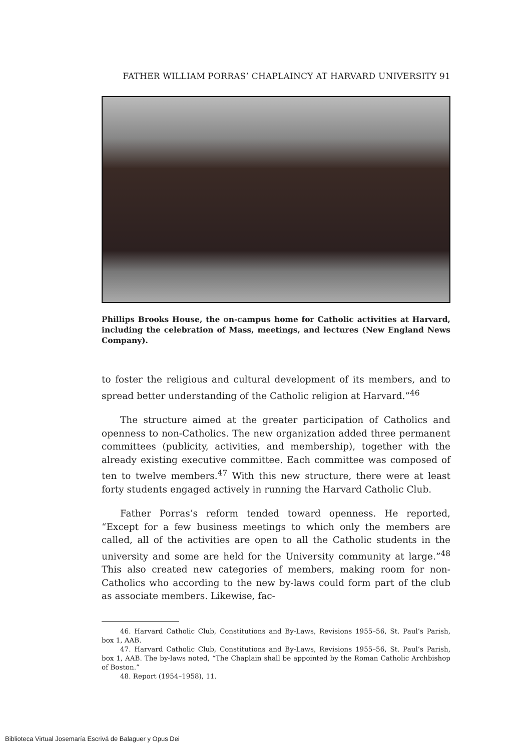FATHER WILLIAM PORRAS’ CHAPLAINCY AT HARVARD UNIVERSITY 91
Phillips Brooks House, the on-campus home for Catholic activities at Harvard, including the celebration of Mass, meetings, and lectures (New England News Company).
to foster the religious and cultural development of its members, and to spread better understanding of the Catholic religion at Harvard.”<sup>46</sup>
The structure aimed at the greater participation of Catholics and openness to non-Catholics. The new organization added three permanent committees (publicity, activities, and membership), together with the already existing executive committee. Each committee was composed of ten to twelve members.<sup>47</sup> With this new structure, there were at least forty students engaged actively in running the Harvard Catholic Club.
Father Porras’s reform tended toward openness. He reported, “Except for a few business meetings to which only the members are called, all of the activities are open to all the Catholic students in the university and some are held for the University community at large.”<sup>48</sup> This also created new categories of members, making room for non-Catholics who according to the new by-laws could form part of the club as associate members. Likewise, fac-
46. Harvard Catholic Club, Constitutions and By-Laws, Revisions 1955–56, St. Paul’s Parish, box 1, AAB.
47. Harvard Catholic Club, Constitutions and By-Laws, Revisions 1955–56, St. Paul’s Parish, box 1, AAB. The by-laws noted, “The Chaplain shall be appointed by the Roman Catholic Archbishop of Boston.”
48. Report (1954–1958), 11.
Biblioteca Virtual Josemaría Escrivá de Balaguer y Opus Dei